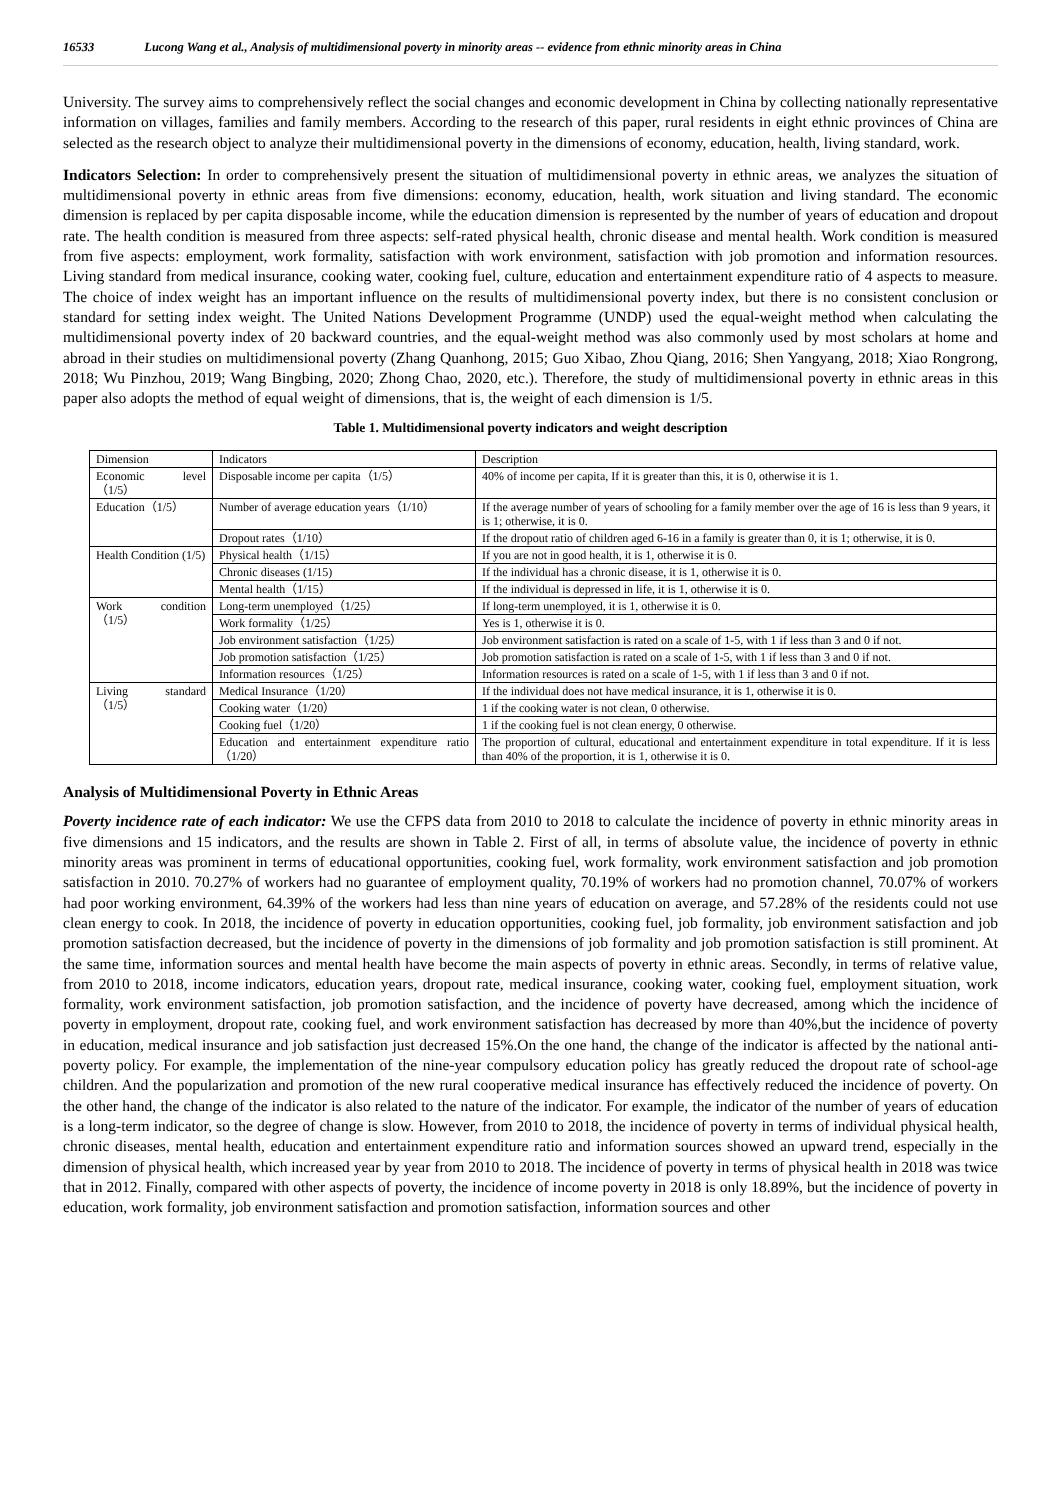16533 Lucong Wang et al., Analysis of multidimensional poverty in minority areas -- evidence from ethnic minority areas in China
University. The survey aims to comprehensively reflect the social changes and economic development in China by collecting nationally representative information on villages, families and family members. According to the research of this paper, rural residents in eight ethnic provinces of China are selected as the research object to analyze their multidimensional poverty in the dimensions of economy, education, health, living standard, work.
Indicators Selection: In order to comprehensively present the situation of multidimensional poverty in ethnic areas, we analyzes the situation of multidimensional poverty in ethnic areas from five dimensions: economy, education, health, work situation and living standard. The economic dimension is replaced by per capita disposable income, while the education dimension is represented by the number of years of education and dropout rate. The health condition is measured from three aspects: self-rated physical health, chronic disease and mental health. Work condition is measured from five aspects: employment, work formality, satisfaction with work environment, satisfaction with job promotion and information resources. Living standard from medical insurance, cooking water, cooking fuel, culture, education and entertainment expenditure ratio of 4 aspects to measure. The choice of index weight has an important influence on the results of multidimensional poverty index, but there is no consistent conclusion or standard for setting index weight. The United Nations Development Programme (UNDP) used the equal-weight method when calculating the multidimensional poverty index of 20 backward countries, and the equal-weight method was also commonly used by most scholars at home and abroad in their studies on multidimensional poverty (Zhang Quanhong, 2015; Guo Xibao, Zhou Qiang, 2016; Shen Yangyang, 2018; Xiao Rongrong, 2018; Wu Pinzhou, 2019; Wang Bingbing, 2020; Zhong Chao, 2020, etc.). Therefore, the study of multidimensional poverty in ethnic areas in this paper also adopts the method of equal weight of dimensions, that is, the weight of each dimension is 1/5.
Table 1. Multidimensional poverty indicators and weight description
| Dimension | Indicators | Description |
| Economic level（1/5） | Disposable income per capita（1/5） | 40% of income per capita, If it is greater than this, it is 0, otherwise it is 1. |
| Education（1/5） | Number of average education years（1/10） | If the average number of years of schooling for a family member over the age of 16 is less than 9 years, it is 1; otherwise, it is 0. |
| | Dropout rates（1/10） | If the dropout ratio of children aged 6-16 in a family is greater than 0, it is 1; otherwise, it is 0. |
| Health Condition (1/5) | Physical health（1/15） | If you are not in good health, it is 1, otherwise it is 0. |
| | Chronic diseases (1/15) | If the individual has a chronic disease, it is 1, otherwise it is 0. |
| | Mental health（1/15） | If the individual is depressed in life, it is 1, otherwise it is 0. |
| Work condition（1/5） | Long-term unemployed（1/25） | If long-term unemployed, it is 1, otherwise it is 0. |
| | Work formality（1/25） | Yes is 1, otherwise it is 0. |
| | Job environment satisfaction（1/25） | Job environment satisfaction is rated on a scale of 1-5, with 1 if less than 3 and 0 if not. |
| | Job promotion satisfaction（1/25） | Job promotion satisfaction is rated on a scale of 1-5, with 1 if less than 3 and 0 if not. |
| | Information resources（1/25） | Information resources is rated on a scale of 1-5, with 1 if less than 3 and 0 if not. |
| Living standard（1/5） | Medical Insurance（1/20） | If the individual does not have medical insurance, it is 1, otherwise it is 0. |
| | Cooking water（1/20） | 1 if the cooking water is not clean, 0 otherwise. |
| | Cooking fuel（1/20） | 1 if the cooking fuel is not clean energy, 0 otherwise. |
| | Education and entertainment expenditure ratio（1/20） | The proportion of cultural, educational and entertainment expenditure in total expenditure. If it is less than 40% of the proportion, it is 1, otherwise it is 0. |
Analysis of Multidimensional Poverty in Ethnic Areas
Poverty incidence rate of each indicator: We use the CFPS data from 2010 to 2018 to calculate the incidence of poverty in ethnic minority areas in five dimensions and 15 indicators, and the results are shown in Table 2. First of all, in terms of absolute value, the incidence of poverty in ethnic minority areas was prominent in terms of educational opportunities, cooking fuel, work formality, work environment satisfaction and job promotion satisfaction in 2010. 70.27% of workers had no guarantee of employment quality, 70.19% of workers had no promotion channel, 70.07% of workers had poor working environment, 64.39% of the workers had less than nine years of education on average, and 57.28% of the residents could not use clean energy to cook. In 2018, the incidence of poverty in education opportunities, cooking fuel, job formality, job environment satisfaction and job promotion satisfaction decreased, but the incidence of poverty in the dimensions of job formality and job promotion satisfaction is still prominent. At the same time, information sources and mental health have become the main aspects of poverty in ethnic areas. Secondly, in terms of relative value, from 2010 to 2018, income indicators, education years, dropout rate, medical insurance, cooking water, cooking fuel, employment situation, work formality, work environment satisfaction, job promotion satisfaction, and the incidence of poverty have decreased, among which the incidence of poverty in employment, dropout rate, cooking fuel, and work environment satisfaction has decreased by more than 40%,but the incidence of poverty in education, medical insurance and job satisfaction just decreased 15%.On the one hand, the change of the indicator is affected by the national anti-poverty policy. For example, the implementation of the nine-year compulsory education policy has greatly reduced the dropout rate of school-age children. And the popularization and promotion of the new rural cooperative medical insurance has effectively reduced the incidence of poverty. On the other hand, the change of the indicator is also related to the nature of the indicator. For example, the indicator of the number of years of education is a long-term indicator, so the degree of change is slow. However, from 2010 to 2018, the incidence of poverty in terms of individual physical health, chronic diseases, mental health, education and entertainment expenditure ratio and information sources showed an upward trend, especially in the dimension of physical health, which increased year by year from 2010 to 2018. The incidence of poverty in terms of physical health in 2018 was twice that in 2012. Finally, compared with other aspects of poverty, the incidence of income poverty in 2018 is only 18.89%, but the incidence of poverty in education, work formality, job environment satisfaction and promotion satisfaction, information sources and other